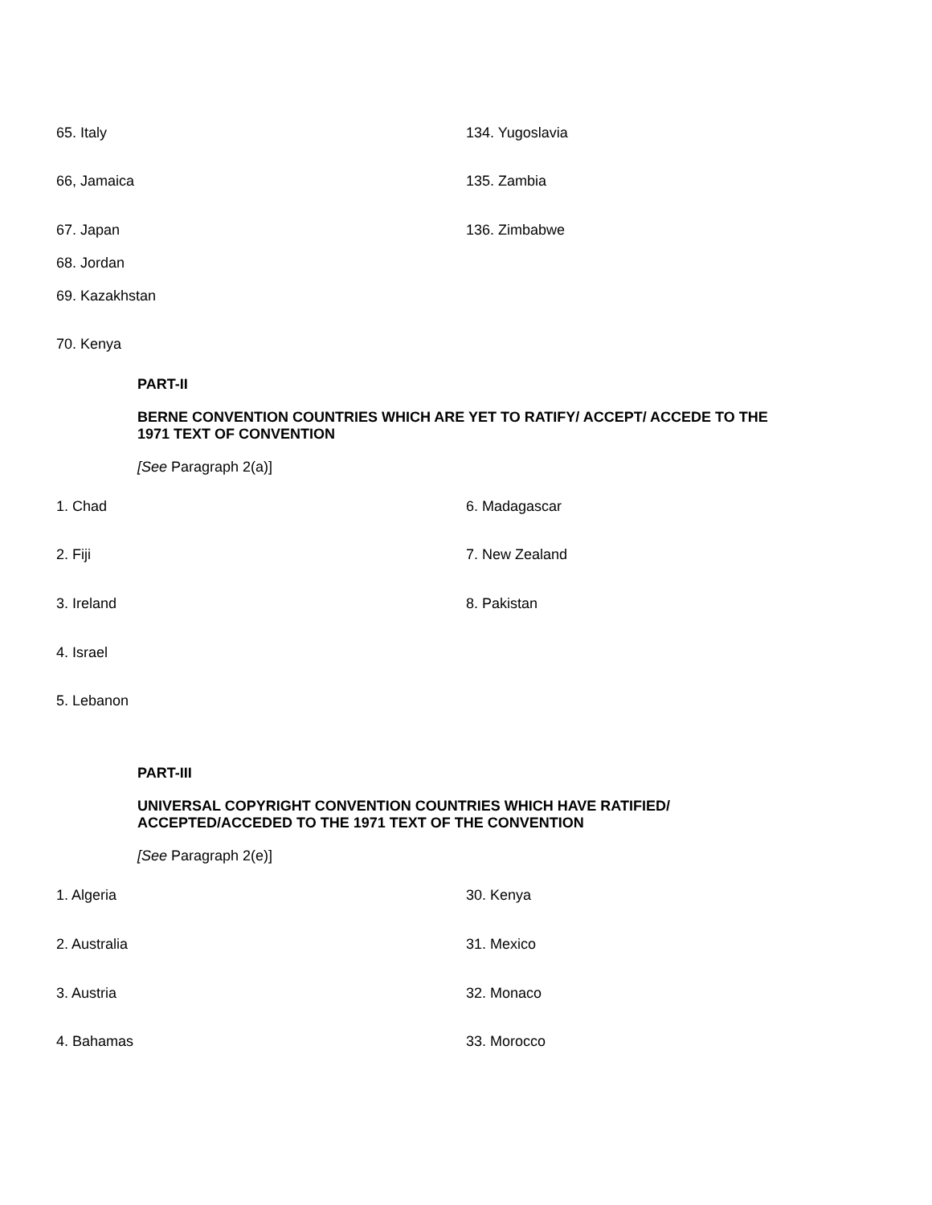| 65. Italy | 134. Yugoslavia |
| 66, Jamaica | 135. Zambia |
| 67. Japan | 136. Zimbabwe |
| 68. Jordan | |
| 69. Kazakhstan | |
| 70. Kenya | |
PART-II
BERNE CONVENTION COUNTRIES WHICH ARE YET TO RATIFY/ ACCEPT/ ACCEDE TO THE 1971 TEXT OF CONVENTION
[See Paragraph 2(a)]
| 1. Chad | 6. Madagascar |
| 2. Fiji | 7. New Zealand |
| 3. Ireland | 8. Pakistan |
| 4. Israel | |
| 5. Lebanon | |
PART-III
UNIVERSAL COPYRIGHT CONVENTION COUNTRIES WHICH HAVE RATIFIED/ ACCEPTED/ACCEDED TO THE 1971 TEXT OF THE CONVENTION
[See Paragraph 2(e)]
| 1. Algeria | 30. Kenya |
| 2. Australia | 31. Mexico |
| 3. Austria | 32. Monaco |
| 4. Bahamas | 33. Morocco |